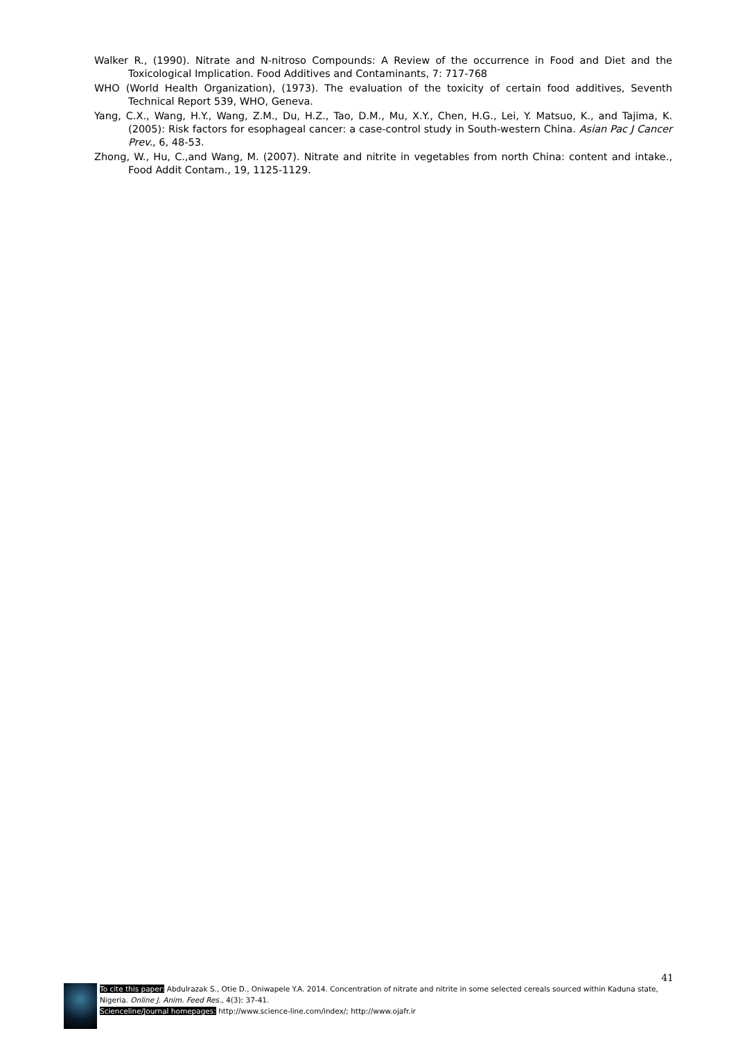Walker R., (1990). Nitrate and N-nitroso Compounds: A Review of the occurrence in Food and Diet and the Toxicological Implication. Food Additives and Contaminants, 7: 717-768
WHO (World Health Organization), (1973). The evaluation of the toxicity of certain food additives, Seventh Technical Report 539, WHO, Geneva.
Yang, C.X., Wang, H.Y., Wang, Z.M., Du, H.Z., Tao, D.M., Mu, X.Y., Chen, H.G., Lei, Y. Matsuo, K., and Tajima, K. (2005): Risk factors for esophageal cancer: a case-control study in South-western China. Asian Pac J Cancer Prev., 6, 48-53.
Zhong, W., Hu, C.,and Wang, M. (2007). Nitrate and nitrite in vegetables from north China: content and intake., Food Addit Contam., 19, 1125-1129.
41
To cite this paper: Abdulrazak S., Otie D., Oniwapele Y.A. 2014. Concentration of nitrate and nitrite in some selected cereals sourced within Kaduna state, Nigeria. Online J. Anim. Feed Res., 4(3): 37-41.
Scienceline/Journal homepages: http://www.science-line.com/index/; http://www.ojafr.ir